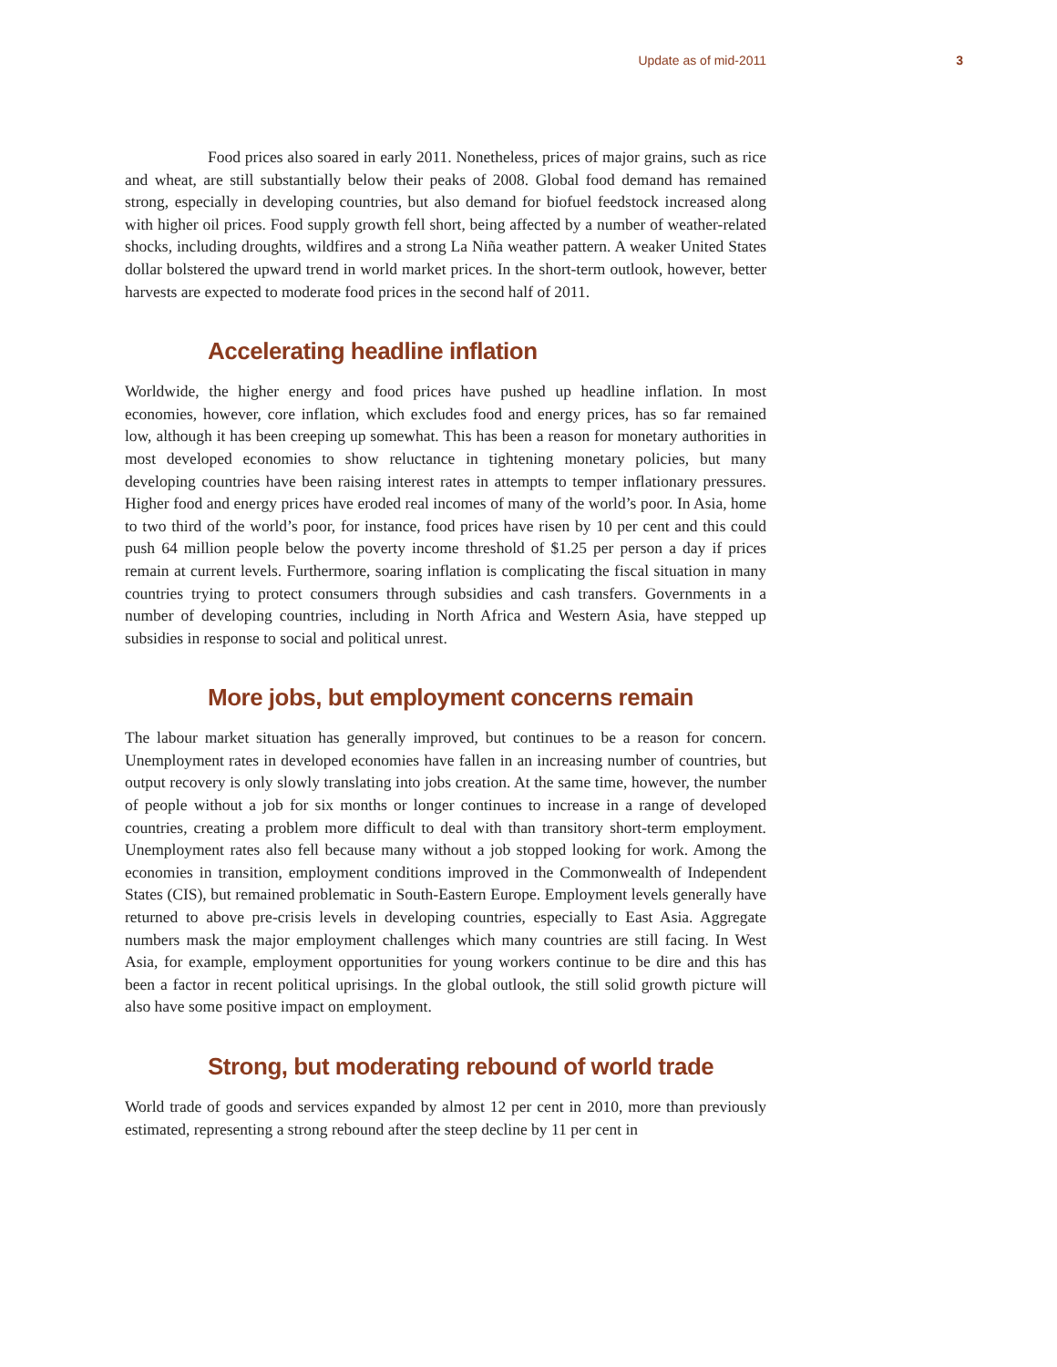Update as of mid-2011 3
Food prices also soared in early 2011. Nonetheless, prices of major grains, such as rice and wheat, are still substantially below their peaks of 2008. Global food demand has remained strong, especially in developing countries, but also demand for biofuel feedstock increased along with higher oil prices. Food supply growth fell short, being affected by a number of weather-related shocks, including droughts, wildfires and a strong La Niña weather pattern. A weaker United States dollar bolstered the upward trend in world market prices. In the short-term outlook, however, better harvests are expected to moderate food prices in the second half of 2011.
Accelerating headline inflation
Worldwide, the higher energy and food prices have pushed up headline inflation. In most economies, however, core inflation, which excludes food and energy prices, has so far remained low, although it has been creeping up somewhat. This has been a reason for monetary authorities in most developed economies to show reluctance in tightening monetary policies, but many developing countries have been raising interest rates in attempts to temper inflationary pressures. Higher food and energy prices have eroded real incomes of many of the world’s poor. In Asia, home to two third of the world’s poor, for instance, food prices have risen by 10 per cent and this could push 64 million people below the poverty income threshold of $1.25 per person a day if prices remain at current levels. Furthermore, soaring inflation is complicating the fiscal situation in many countries trying to protect consumers through subsidies and cash transfers. Governments in a number of developing countries, including in North Africa and Western Asia, have stepped up subsidies in response to social and political unrest.
More jobs, but employment concerns remain
The labour market situation has generally improved, but continues to be a reason for concern. Unemployment rates in developed economies have fallen in an increasing number of countries, but output recovery is only slowly translating into jobs creation. At the same time, however, the number of people without a job for six months or longer continues to increase in a range of developed countries, creating a problem more difficult to deal with than transitory short-term employment. Unemployment rates also fell because many without a job stopped looking for work. Among the economies in transition, employment conditions improved in the Commonwealth of Independent States (CIS), but remained problematic in South-Eastern Europe. Employment levels generally have returned to above pre-crisis levels in developing countries, especially to East Asia. Aggregate numbers mask the major employment challenges which many countries are still facing. In West Asia, for example, employment opportunities for young workers continue to be dire and this has been a factor in recent political uprisings. In the global outlook, the still solid growth picture will also have some positive impact on employment.
Strong, but moderating rebound of world trade
World trade of goods and services expanded by almost 12 per cent in 2010, more than previously estimated, representing a strong rebound after the steep decline by 11 per cent in